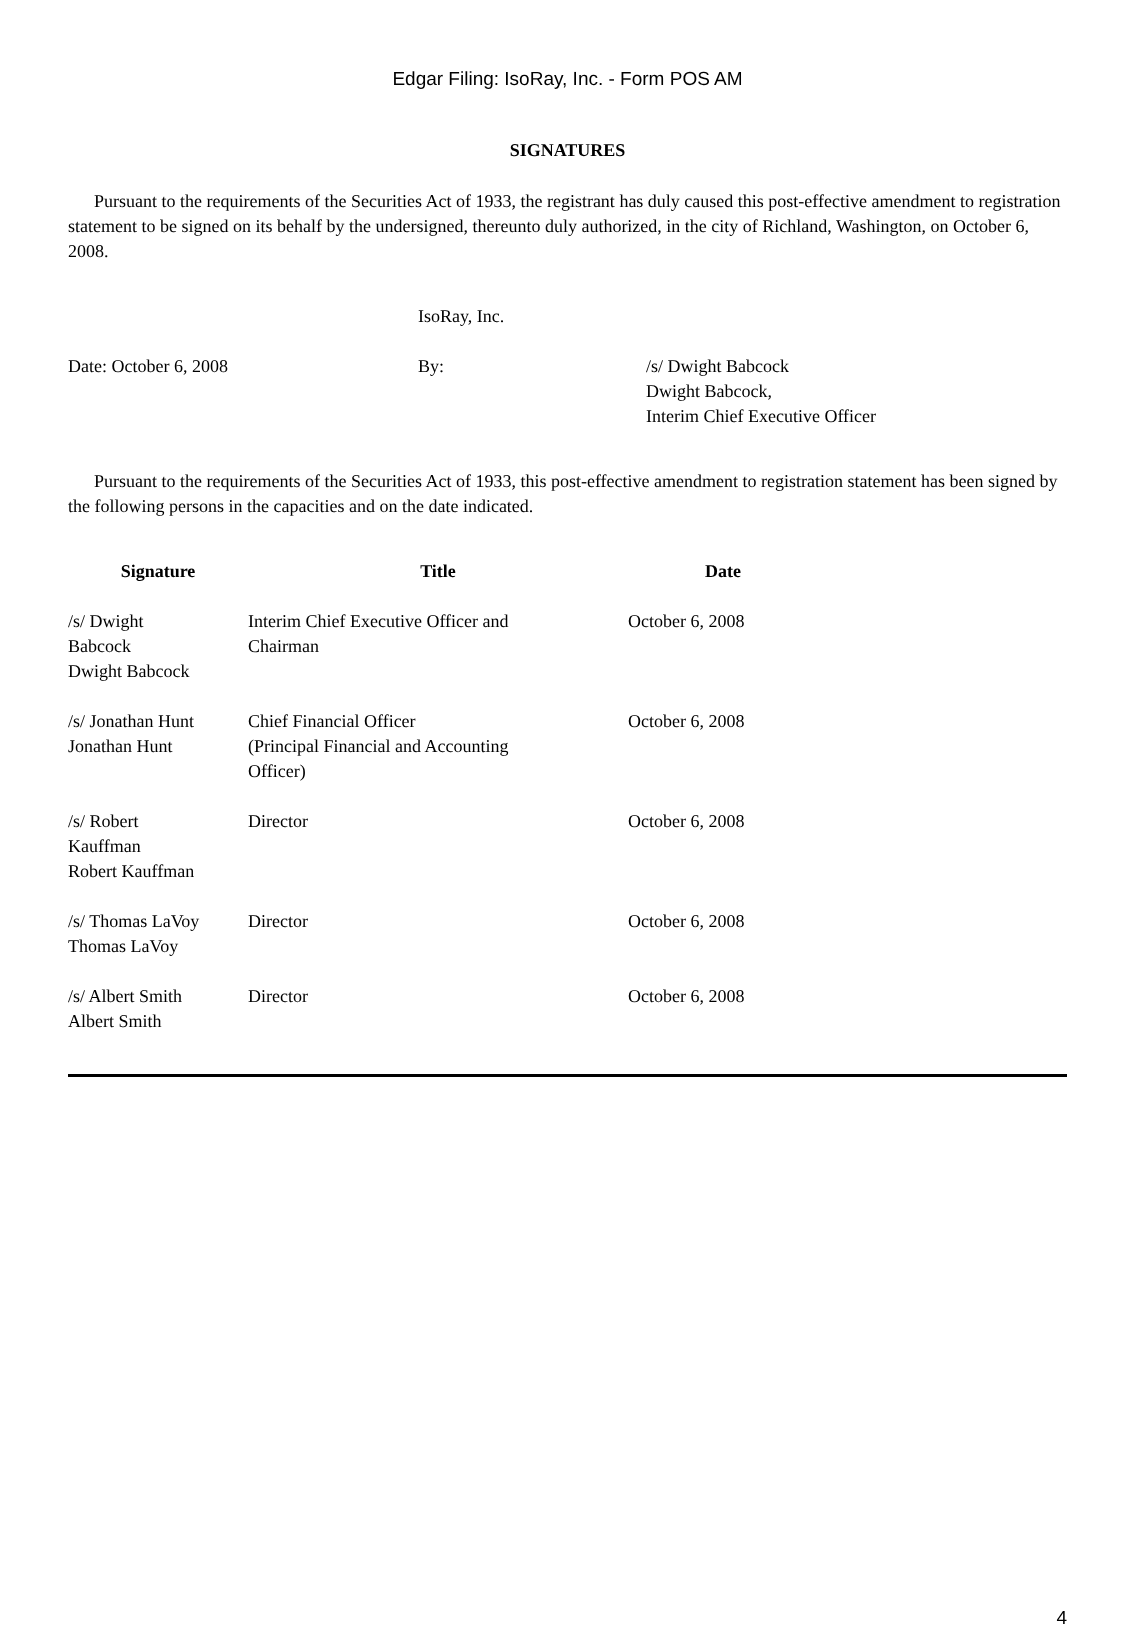Edgar Filing: IsoRay, Inc. - Form POS AM
SIGNATURES
Pursuant to the requirements of the Securities Act of 1933, the registrant has duly caused this post-effective amendment to registration statement to be signed on its behalf by the undersigned, thereunto duly authorized, in the city of Richland, Washington, on October 6, 2008.
| | IsoRay, Inc. | |
| Date: October 6, 2008 | By: | /s/ Dwight Babcock Dwight Babcock, Interim Chief Executive Officer |
Pursuant to the requirements of the Securities Act of 1933, this post-effective amendment to registration statement has been signed by the following persons in the capacities and on the date indicated.
| Signature | Title | Date |
| --- | --- | --- |
| /s/ Dwight Babcock Dwight Babcock | Interim Chief Executive Officer and Chairman | October 6, 2008 |
| /s/ Jonathan Hunt Jonathan Hunt | Chief Financial Officer (Principal Financial and Accounting Officer) | October 6, 2008 |
| /s/ Robert Kauffman Robert Kauffman | Director | October 6, 2008 |
| /s/ Thomas LaVoy Thomas LaVoy | Director | October 6, 2008 |
| /s/ Albert Smith Albert Smith | Director | October 6, 2008 |
4